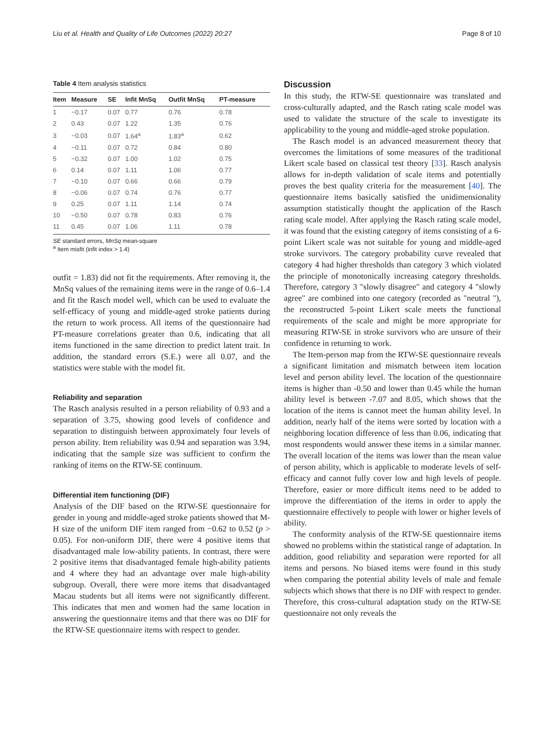Liu et al. Health and Quality of Life Outcomes (2022) 20:27 Page 8 of 10
Table 4 Item analysis statistics
| Item | Measure | SE | Infit MnSq | Outfit MnSq | PT-measure |
| --- | --- | --- | --- | --- | --- |
| 1 | −0.17 | 0.07 | 0.77 | 0.76 | 0.78 |
| 2 | 0.43 | 0.07 | 1.22 | 1.35 | 0.76 |
| 3 | −0.03 | 0.07 | 1.64<sup>a</sup> | 1.83<sup>a</sup> | 0.62 |
| 4 | −0.11 | 0.07 | 0.72 | 0.84 | 0.80 |
| 5 | −0.32 | 0.07 | 1.00 | 1.02 | 0.75 |
| 6 | 0.14 | 0.07 | 1.11 | 1.06 | 0.77 |
| 7 | −0.10 | 0.07 | 0.66 | 0.66 | 0.79 |
| 8 | −0.06 | 0.07 | 0.74 | 0.76 | 0.77 |
| 9 | 0.25 | 0.07 | 1.11 | 1.14 | 0.74 |
| 10 | −0.50 | 0.07 | 0.78 | 0.83 | 0.76 |
| 11 | 0.45 | 0.07 | 1.06 | 1.11 | 0.78 |
SE standard errors, MnSq mean-square
<sup>a</sup> Item misfit (infit index > 1.4)
outfit = 1.83) did not fit the requirements. After removing it, the MnSq values of the remaining items were in the range of 0.6–1.4 and fit the Rasch model well, which can be used to evaluate the self-efficacy of young and middle-aged stroke patients during the return to work process. All items of the questionnaire had PT-measure correlations greater than 0.6, indicating that all items functioned in the same direction to predict latent trait. In addition, the standard errors (S.E.) were all 0.07, and the statistics were stable with the model fit.
Reliability and separation
The Rasch analysis resulted in a person reliability of 0.93 and a separation of 3.75, showing good levels of confidence and separation to distinguish between approximately four levels of person ability. Item reliability was 0.94 and separation was 3.94, indicating that the sample size was sufficient to confirm the ranking of items on the RTW-SE continuum.
Differential item functioning (DIF)
Analysis of the DIF based on the RTW-SE questionnaire for gender in young and middle-aged stroke patients showed that M-H size of the uniform DIF item ranged from −0.62 to 0.52 (p > 0.05). For non-uniform DIF, there were 4 positive items that disadvantaged male low-ability patients. In contrast, there were 2 positive items that disadvantaged female high-ability patients and 4 where they had an advantage over male high-ability subgroup. Overall, there were more items that disadvantaged Macau students but all items were not significantly different. This indicates that men and women had the same location in answering the questionnaire items and that there was no DIF for the RTW-SE questionnaire items with respect to gender.
Discussion
In this study, the RTW-SE questionnaire was translated and cross-culturally adapted, and the Rasch rating scale model was used to validate the structure of the scale to investigate its applicability to the young and middle-aged stroke population.
The Rasch model is an advanced measurement theory that overcomes the limitations of some measures of the traditional Likert scale based on classical test theory [33]. Rasch analysis allows for in-depth validation of scale items and potentially proves the best quality criteria for the measurement [40]. The questionnaire items basically satisfied the unidimensionality assumption statistically thought the application of the Rasch rating scale model. After applying the Rasch rating scale model, it was found that the existing category of items consisting of a 6-point Likert scale was not suitable for young and middle-aged stroke survivors. The category probability curve revealed that category 4 had higher thresholds than category 3 which violated the principle of monotonically increasing category thresholds. Therefore, category 3 "slowly disagree" and category 4 "slowly agree" are combined into one category (recorded as "neutral "), the reconstructed 5-point Likert scale meets the functional requirements of the scale and might be more appropriate for measuring RTW-SE in stroke survivors who are unsure of their confidence in returning to work.
The Item-person map from the RTW-SE questionnaire reveals a significant limitation and mismatch between item location level and person ability level. The location of the questionnaire items is higher than -0.50 and lower than 0.45 while the human ability level is between -7.07 and 8.05, which shows that the location of the items is cannot meet the human ability level. In addition, nearly half of the items were sorted by location with a neighboring location difference of less than 0.06, indicating that most respondents would answer these items in a similar manner. The overall location of the items was lower than the mean value of person ability, which is applicable to moderate levels of self-efficacy and cannot fully cover low and high levels of people. Therefore, easier or more difficult items need to be added to improve the differentiation of the items in order to apply the questionnaire effectively to people with lower or higher levels of ability.
The conformity analysis of the RTW-SE questionnaire items showed no problems within the statistical range of adaptation. In addition, good reliability and separation were reported for all items and persons. No biased items were found in this study when comparing the potential ability levels of male and female subjects which shows that there is no DIF with respect to gender. Therefore, this cross-cultural adaptation study on the RTW-SE questionnaire not only reveals the